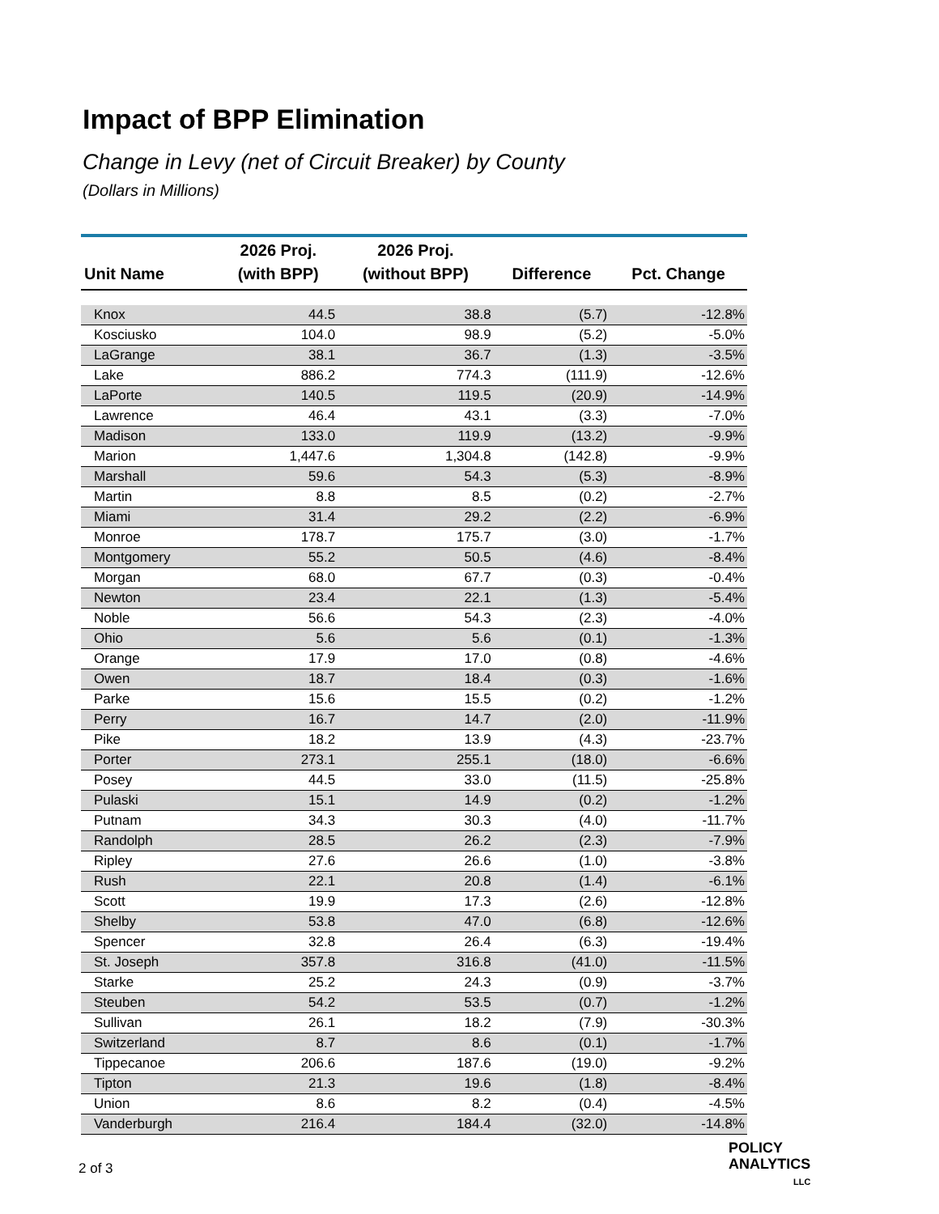Impact of BPP Elimination
Change in Levy (net of Circuit Breaker) by County
(Dollars in Millions)
| Unit Name | 2026 Proj. (with BPP) | 2026 Proj. (without BPP) | Difference | Pct. Change |
| --- | --- | --- | --- | --- |
| Knox | 44.5 | 38.8 | (5.7) | -12.8% |
| Kosciusko | 104.0 | 98.9 | (5.2) | -5.0% |
| LaGrange | 38.1 | 36.7 | (1.3) | -3.5% |
| Lake | 886.2 | 774.3 | (111.9) | -12.6% |
| LaPorte | 140.5 | 119.5 | (20.9) | -14.9% |
| Lawrence | 46.4 | 43.1 | (3.3) | -7.0% |
| Madison | 133.0 | 119.9 | (13.2) | -9.9% |
| Marion | 1,447.6 | 1,304.8 | (142.8) | -9.9% |
| Marshall | 59.6 | 54.3 | (5.3) | -8.9% |
| Martin | 8.8 | 8.5 | (0.2) | -2.7% |
| Miami | 31.4 | 29.2 | (2.2) | -6.9% |
| Monroe | 178.7 | 175.7 | (3.0) | -1.7% |
| Montgomery | 55.2 | 50.5 | (4.6) | -8.4% |
| Morgan | 68.0 | 67.7 | (0.3) | -0.4% |
| Newton | 23.4 | 22.1 | (1.3) | -5.4% |
| Noble | 56.6 | 54.3 | (2.3) | -4.0% |
| Ohio | 5.6 | 5.6 | (0.1) | -1.3% |
| Orange | 17.9 | 17.0 | (0.8) | -4.6% |
| Owen | 18.7 | 18.4 | (0.3) | -1.6% |
| Parke | 15.6 | 15.5 | (0.2) | -1.2% |
| Perry | 16.7 | 14.7 | (2.0) | -11.9% |
| Pike | 18.2 | 13.9 | (4.3) | -23.7% |
| Porter | 273.1 | 255.1 | (18.0) | -6.6% |
| Posey | 44.5 | 33.0 | (11.5) | -25.8% |
| Pulaski | 15.1 | 14.9 | (0.2) | -1.2% |
| Putnam | 34.3 | 30.3 | (4.0) | -11.7% |
| Randolph | 28.5 | 26.2 | (2.3) | -7.9% |
| Ripley | 27.6 | 26.6 | (1.0) | -3.8% |
| Rush | 22.1 | 20.8 | (1.4) | -6.1% |
| Scott | 19.9 | 17.3 | (2.6) | -12.8% |
| Shelby | 53.8 | 47.0 | (6.8) | -12.6% |
| Spencer | 32.8 | 26.4 | (6.3) | -19.4% |
| St. Joseph | 357.8 | 316.8 | (41.0) | -11.5% |
| Starke | 25.2 | 24.3 | (0.9) | -3.7% |
| Steuben | 54.2 | 53.5 | (0.7) | -1.2% |
| Sullivan | 26.1 | 18.2 | (7.9) | -30.3% |
| Switzerland | 8.7 | 8.6 | (0.1) | -1.7% |
| Tippecanoe | 206.6 | 187.6 | (19.0) | -9.2% |
| Tipton | 21.3 | 19.6 | (1.8) | -8.4% |
| Union | 8.6 | 8.2 | (0.4) | -4.5% |
| Vanderburgh | 216.4 | 184.4 | (32.0) | -14.8% |
2 of 3
POLICY
ANALYTICS
LLC